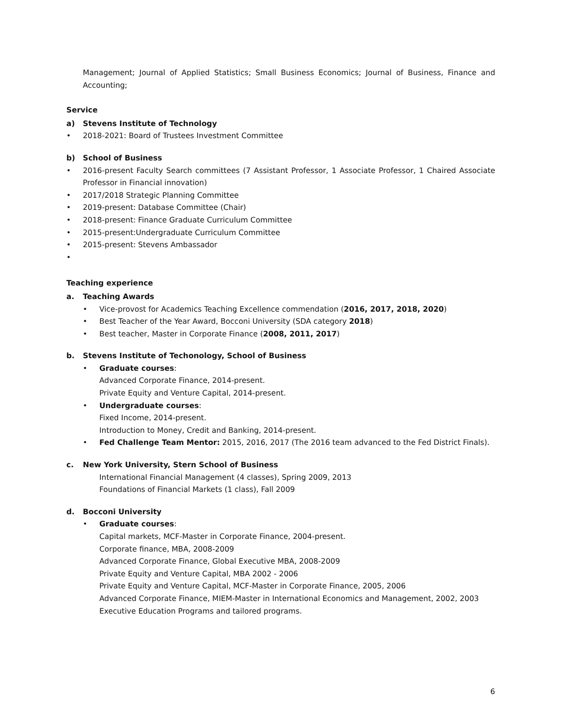Management; Journal of Applied Statistics; Small Business Economics; Journal of Business, Finance and Accounting;
Service
a) Stevens Institute of Technology
• 2018-2021: Board of Trustees Investment Committee
b) School of Business
• 2016-present Faculty Search committees (7 Assistant Professor, 1 Associate Professor, 1 Chaired Associate Professor in Financial innovation)
• 2017/2018 Strategic Planning Committee
• 2019-present: Database Committee (Chair)
• 2018-present: Finance Graduate Curriculum Committee
• 2015-present:Undergraduate Curriculum Committee
• 2015-present: Stevens Ambassador
•
Teaching experience
a. Teaching Awards
• Vice-provost for Academics Teaching Excellence commendation (2016, 2017, 2018, 2020)
• Best Teacher of the Year Award, Bocconi University (SDA category 2018)
• Best teacher, Master in Corporate Finance (2008, 2011, 2017)
b. Stevens Institute of Techonology, School of Business
• Graduate courses:
Advanced Corporate Finance, 2014-present.
Private Equity and Venture Capital, 2014-present.
• Undergraduate courses:
Fixed Income, 2014-present.
Introduction to Money, Credit and Banking, 2014-present.
• Fed Challenge Team Mentor: 2015, 2016, 2017 (The 2016 team advanced to the Fed District Finals).
c. New York University, Stern School of Business
International Financial Management (4 classes), Spring 2009, 2013
Foundations of Financial Markets (1 class), Fall 2009
d. Bocconi University
• Graduate courses:
Capital markets, MCF-Master in Corporate Finance, 2004-present.
Corporate finance, MBA, 2008-2009
Advanced Corporate Finance, Global Executive MBA, 2008-2009
Private Equity and Venture Capital, MBA 2002 - 2006
Private Equity and Venture Capital, MCF-Master in Corporate Finance, 2005, 2006
Advanced Corporate Finance, MIEM-Master in International Economics and Management, 2002, 2003
Executive Education Programs and tailored programs.
6